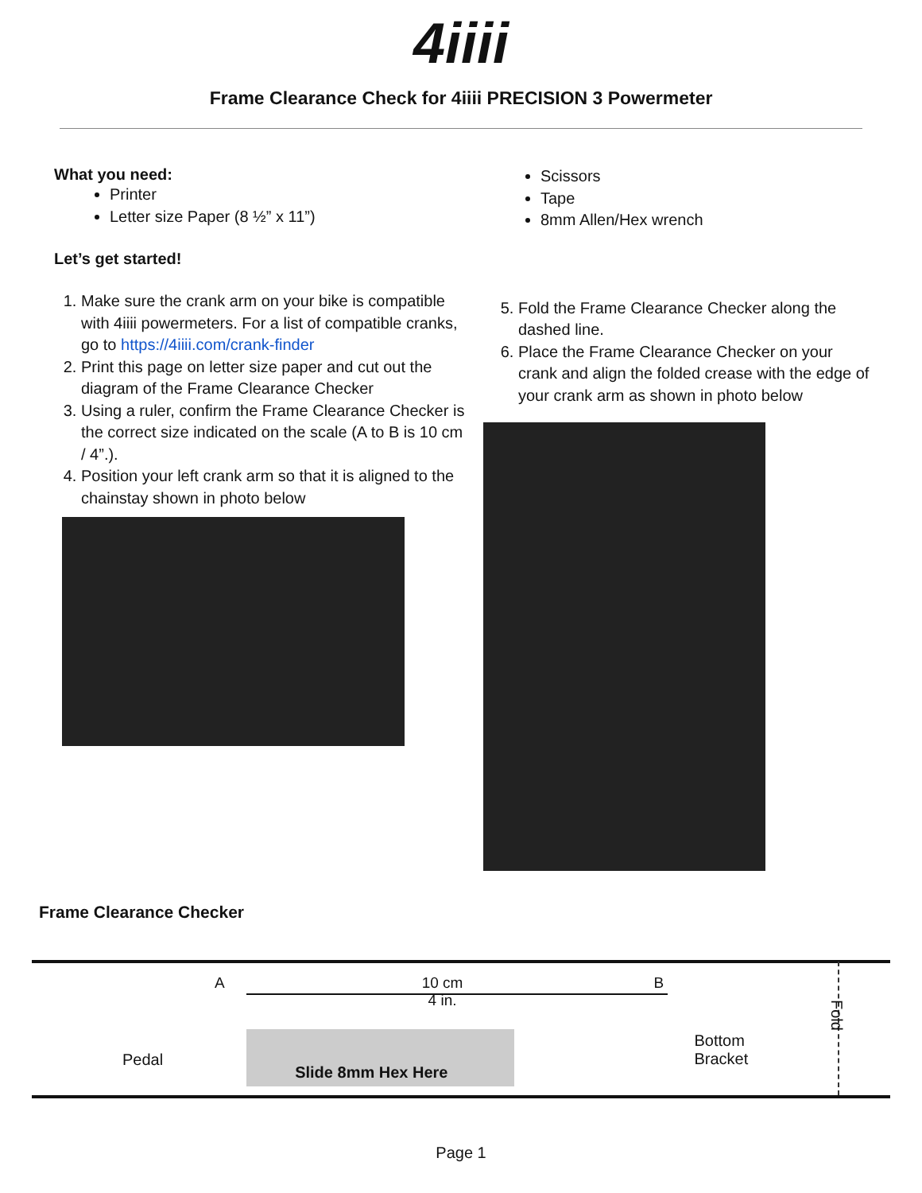4iiii
Frame Clearance Check for 4iiii PRECISION 3 Powermeter
What you need:
Printer
Letter size Paper (8 ½” x 11”)
Let’s get started!
1. Make sure the crank arm on your bike is compatible with 4iiii powermeters. For a list of compatible cranks, go to https://4iiii.com/crank-finder
2. Print this page on letter size paper and cut out the diagram of the Frame Clearance Checker
3. Using a ruler, confirm the Frame Clearance Checker is the correct size indicated on the scale (A to B is 10 cm / 4”.).
4. Position your left crank arm so that it is aligned to the chainstay shown in photo below
Scissors
Tape
8mm Allen/Hex wrench
5. Fold the Frame Clearance Checker along the dashed line.
6. Place the Frame Clearance Checker on your crank and align the folded crease with the edge of your crank arm as shown in photo below
Frame Clearance Checker
A 10 cm
4 in. B
Pedal Slide 8mm Hex Here Bottom
Bracket Fold
Page 1